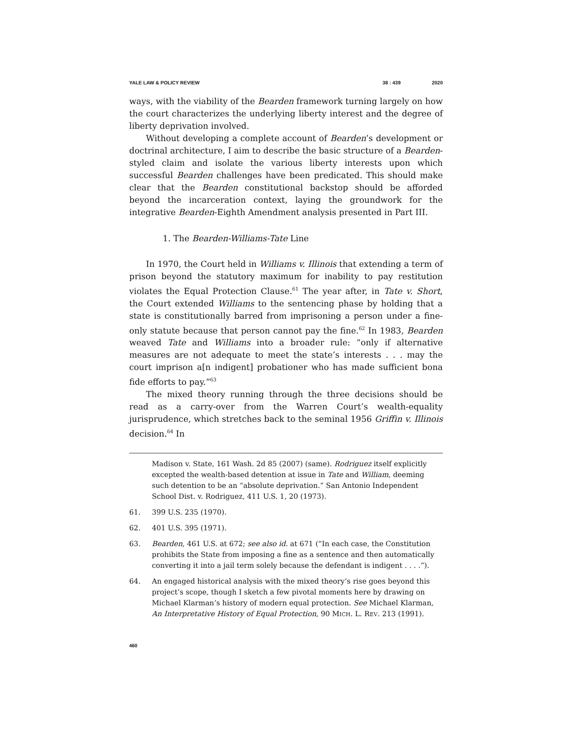YALE LAW & POLICY REVIEW 38 : 439 2020
ways, with the viability of the Bearden framework turning largely on how the court characterizes the underlying liberty interest and the degree of liberty deprivation involved.
Without developing a complete account of Bearden’s development or doctrinal architecture, I aim to describe the basic structure of a Bearden-styled claim and isolate the various liberty interests upon which successful Bearden challenges have been predicated. This should make clear that the Bearden constitutional backstop should be afforded beyond the incarceration context, laying the groundwork for the integrative Bearden-Eighth Amendment analysis presented in Part III.
1. The Bearden-Williams-Tate Line
In 1970, the Court held in Williams v. Illinois that extending a term of prison beyond the statutory maximum for inability to pay restitution violates the Equal Protection Clause.<sup>61</sup> The year after, in Tate v. Short, the Court extended Williams to the sentencing phase by holding that a state is constitutionally barred from imprisoning a person under a fine-only statute because that person cannot pay the fine.<sup>62</sup> In 1983, Bearden weaved Tate and Williams into a broader rule: “only if alternative measures are not adequate to meet the state’s interests . . . may the court imprison a[n indigent] probationer who has made sufficient bona fide efforts to pay.”<sup>63</sup>
The mixed theory running through the three decisions should be read as a carry-over from the Warren Court’s wealth-equality jurisprudence, which stretches back to the seminal 1956 Griffin v. Illinois decision.<sup>64</sup> In
Madison v. State, 161 Wash. 2d 85 (2007) (same). Rodriguez itself explicitly excepted the wealth-based detention at issue in Tate and William, deeming such detention to be an “absolute deprivation.” San Antonio Independent School Dist. v. Rodriguez, 411 U.S. 1, 20 (1973).
61. 399 U.S. 235 (1970).
62. 401 U.S. 395 (1971).
63. Bearden, 461 U.S. at 672; see also id. at 671 (“In each case, the Constitution prohibits the State from imposing a fine as a sentence and then automatically converting it into a jail term solely because the defendant is indigent . . . .”).
64. An engaged historical analysis with the mixed theory’s rise goes beyond this project’s scope, though I sketch a few pivotal moments here by drawing on Michael Klarman’s history of modern equal protection. See Michael Klarman, An Interpretative History of Equal Protection, 90 MICH. L. REV. 213 (1991).
460